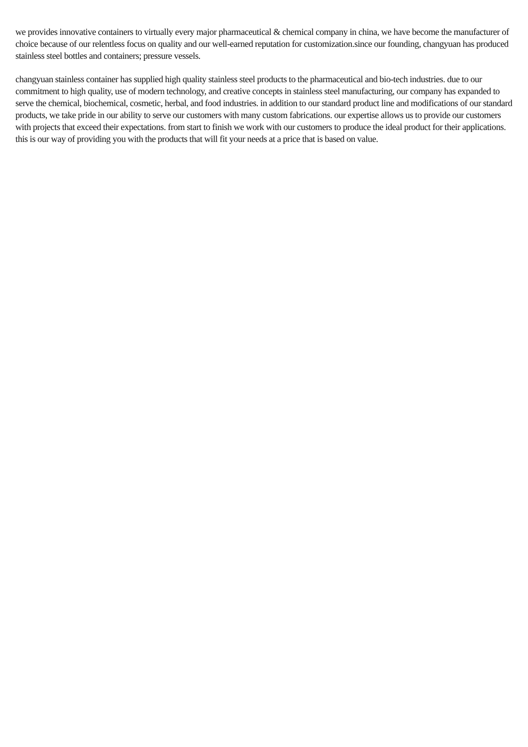we provides innovative containers to virtually every major pharmaceutical & chemical company in china, we have become the manufacturer of choice because of our relentless focus on quality and our well-earned reputation for customization.since our founding, changyuan has produced stainless steel bottles and containers; pressure vessels.
changyuan stainless container has supplied high quality stainless steel products to the pharmaceutical and bio-tech industries. due to our commitment to high quality, use of modern technology, and creative concepts in stainless steel manufacturing, our company has expanded to serve the chemical, biochemical, cosmetic, herbal, and food industries. in addition to our standard product line and modifications of our standard products, we take pride in our ability to serve our customers with many custom fabrications. our expertise allows us to provide our customers with projects that exceed their expectations. from start to finish we work with our customers to produce the ideal product for their applications. this is our way of providing you with the products that will fit your needs at a price that is based on value.